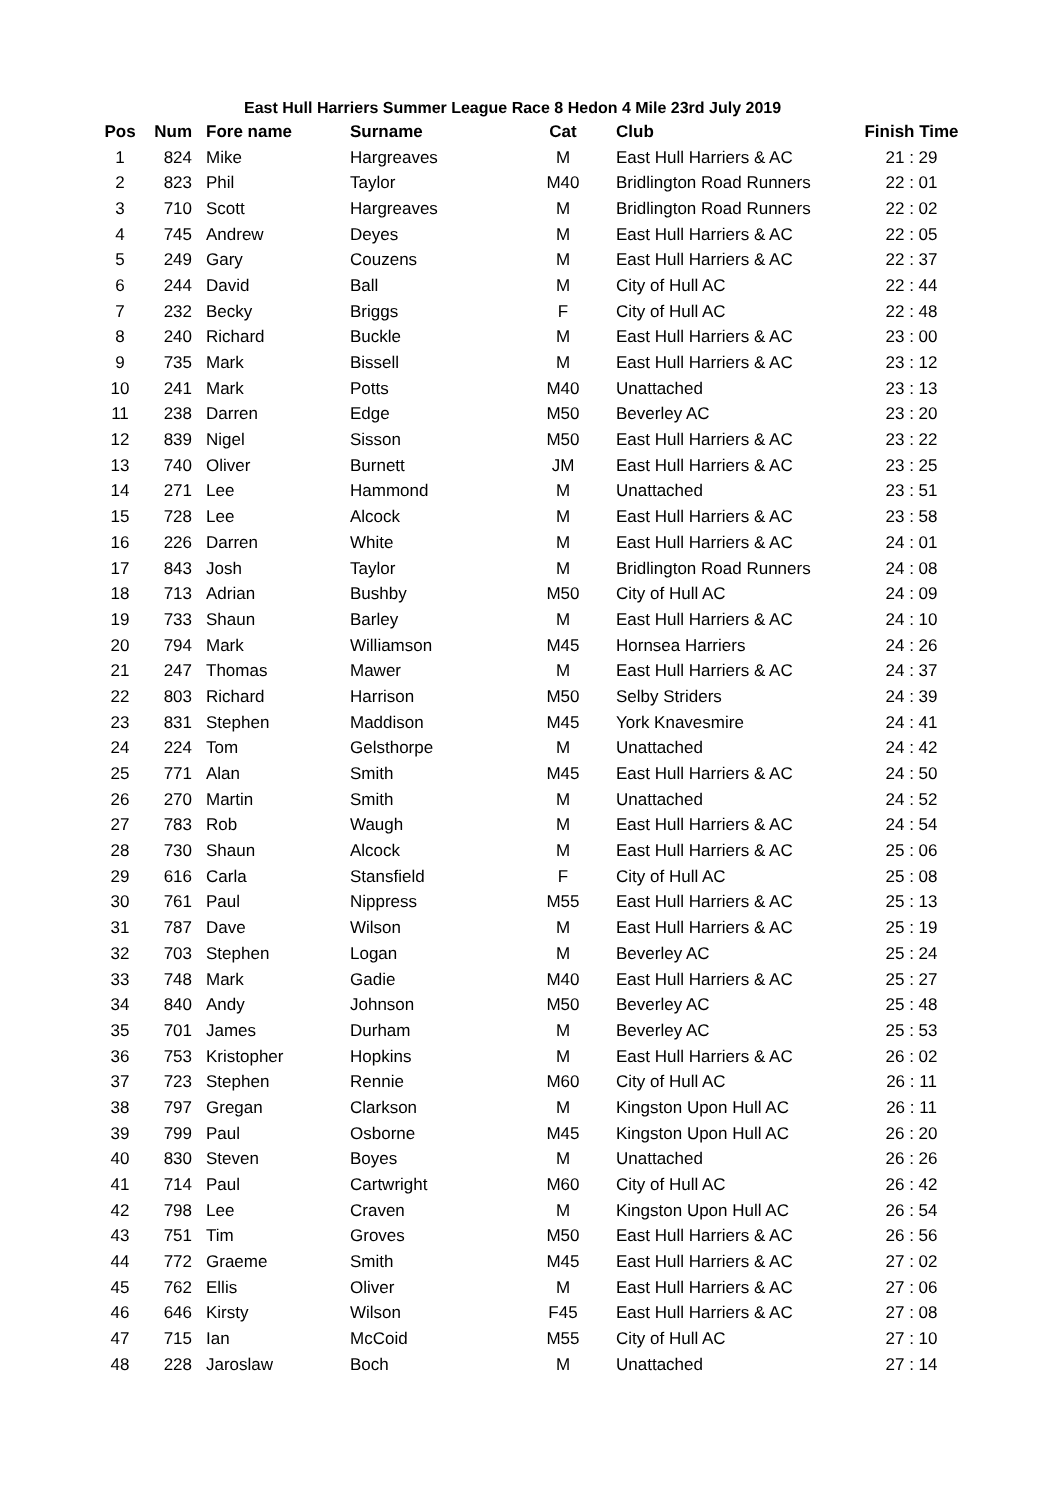East Hull Harriers Summer League Race 8 Hedon 4 Mile 23rd July 2019
| Pos | Num | Fore name | Surname | Cat | Club | Finish Time |
| --- | --- | --- | --- | --- | --- | --- |
| 1 | 824 | Mike | Hargreaves | M | East Hull Harriers & AC | 21 : 29 |
| 2 | 823 | Phil | Taylor | M40 | Bridlington Road Runners | 22 : 01 |
| 3 | 710 | Scott | Hargreaves | M | Bridlington Road Runners | 22 : 02 |
| 4 | 745 | Andrew | Deyes | M | East Hull Harriers & AC | 22 : 05 |
| 5 | 249 | Gary | Couzens | M | East Hull Harriers & AC | 22 : 37 |
| 6 | 244 | David | Ball | M | City of Hull AC | 22 : 44 |
| 7 | 232 | Becky | Briggs | F | City of Hull AC | 22 : 48 |
| 8 | 240 | Richard | Buckle | M | East Hull Harriers & AC | 23 : 00 |
| 9 | 735 | Mark | Bissell | M | East Hull Harriers & AC | 23 : 12 |
| 10 | 241 | Mark | Potts | M40 | Unattached | 23 : 13 |
| 11 | 238 | Darren | Edge | M50 | Beverley AC | 23 : 20 |
| 12 | 839 | Nigel | Sisson | M50 | East Hull Harriers & AC | 23 : 22 |
| 13 | 740 | Oliver | Burnett | JM | East Hull Harriers & AC | 23 : 25 |
| 14 | 271 | Lee | Hammond | M | Unattached | 23 : 51 |
| 15 | 728 | Lee | Alcock | M | East Hull Harriers & AC | 23 : 58 |
| 16 | 226 | Darren | White | M | East Hull Harriers & AC | 24 : 01 |
| 17 | 843 | Josh | Taylor | M | Bridlington Road Runners | 24 : 08 |
| 18 | 713 | Adrian | Bushby | M50 | City of Hull AC | 24 : 09 |
| 19 | 733 | Shaun | Barley | M | East Hull Harriers & AC | 24 : 10 |
| 20 | 794 | Mark | Williamson | M45 | Hornsea Harriers | 24 : 26 |
| 21 | 247 | Thomas | Mawer | M | East Hull Harriers & AC | 24 : 37 |
| 22 | 803 | Richard | Harrison | M50 | Selby Striders | 24 : 39 |
| 23 | 831 | Stephen | Maddison | M45 | York Knavesmire | 24 : 41 |
| 24 | 224 | Tom | Gelsthorpe | M | Unattached | 24 : 42 |
| 25 | 771 | Alan | Smith | M45 | East Hull Harriers & AC | 24 : 50 |
| 26 | 270 | Martin | Smith | M | Unattached | 24 : 52 |
| 27 | 783 | Rob | Waugh | M | East Hull Harriers & AC | 24 : 54 |
| 28 | 730 | Shaun | Alcock | M | East Hull Harriers & AC | 25 : 06 |
| 29 | 616 | Carla | Stansfield | F | City of Hull AC | 25 : 08 |
| 30 | 761 | Paul | Nippress | M55 | East Hull Harriers & AC | 25 : 13 |
| 31 | 787 | Dave | Wilson | M | East Hull Harriers & AC | 25 : 19 |
| 32 | 703 | Stephen | Logan | M | Beverley AC | 25 : 24 |
| 33 | 748 | Mark | Gadie | M40 | East Hull Harriers & AC | 25 : 27 |
| 34 | 840 | Andy | Johnson | M50 | Beverley AC | 25 : 48 |
| 35 | 701 | James | Durham | M | Beverley AC | 25 : 53 |
| 36 | 753 | Kristopher | Hopkins | M | East Hull Harriers & AC | 26 : 02 |
| 37 | 723 | Stephen | Rennie | M60 | City of Hull AC | 26 : 11 |
| 38 | 797 | Gregan | Clarkson | M | Kingston Upon Hull AC | 26 : 11 |
| 39 | 799 | Paul | Osborne | M45 | Kingston Upon Hull AC | 26 : 20 |
| 40 | 830 | Steven | Boyes | M | Unattached | 26 : 26 |
| 41 | 714 | Paul | Cartwright | M60 | City of Hull AC | 26 : 42 |
| 42 | 798 | Lee | Craven | M | Kingston Upon Hull AC | 26 : 54 |
| 43 | 751 | Tim | Groves | M50 | East Hull Harriers & AC | 26 : 56 |
| 44 | 772 | Graeme | Smith | M45 | East Hull Harriers & AC | 27 : 02 |
| 45 | 762 | Ellis | Oliver | M | East Hull Harriers & AC | 27 : 06 |
| 46 | 646 | Kirsty | Wilson | F45 | East Hull Harriers & AC | 27 : 08 |
| 47 | 715 | Ian | McCoid | M55 | City of Hull AC | 27 : 10 |
| 48 | 228 | Jaroslaw | Boch | M | Unattached | 27 : 14 |